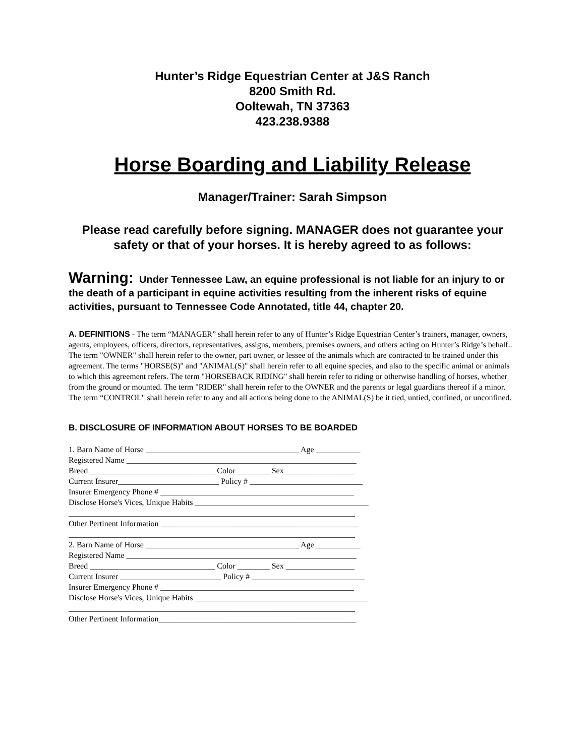Hunter’s Ridge Equestrian Center at J&S Ranch
8200 Smith Rd.
Ooltewah, TN 37363
423.238.9388
Horse Boarding and Liability Release
Manager/Trainer: Sarah Simpson
Please read carefully before signing. MANAGER does not guarantee your safety or that of your horses. It is hereby agreed to as follows:
Warning: Under Tennessee Law, an equine professional is not liable for an injury to or the death of a participant in equine activities resulting from the inherent risks of equine activities, pursuant to Tennessee Code Annotated, title 44, chapter 20.
A. DEFINITIONS - The term “MANAGER” shall herein refer to any of Hunter’s Ridge Equestrian Center’s trainers, manager, owners, agents, employees, officers, directors, representatives, assigns, members, premises owners, and others acting on Hunter’s Ridge’s behalf.. The term "OWNER" shall herein refer to the owner, part owner, or lessee of the animals which are contracted to be trained under this agreement. The terms "HORSE(S)" and "ANIMAL(S)" shall herein refer to all equine species, and also to the specific animal or animals to which this agreement refers. The term "HORSEBACK RIDING" shall herein refer to riding or otherwise handling of horses, whether from the ground or mounted. The term "RIDER" shall herein refer to the OWNER and the parents or legal guardians thereof if a minor. The term “CONTROL" shall herein refer to any and all actions being done to the ANIMAL(S) be it tied, untied, confined, or unconfined.
B. DISCLOSURE OF INFORMATION ABOUT HORSES TO BE BOARDED
1. Barn Name of Horse ______________________________________ Age ___________ Registered Name _________________________________________________________ Breed _______________________________ Color ________ Sex _________________ Current Insurer_________________________ Policy # ____________________________ Insurer Emergency Phone # ________________________________________________ Disclose Horse's Vices, Unique Habits ___________________________________________ _______________________________________________________________________ Other Pertinent Information _________________________________________________ _______________________________________________________________________ 2. Barn Name of Horse ______________________________________ Age ___________ Registered Name _________________________________________________________ Breed _______________________________ Color ________ Sex _________________ Current Insurer _________________________ Policy # ____________________________ Insurer Emergency Phone # ________________________________________________ Disclose Horse's Vices, Unique Habits ___________________________________________ _______________________________________________________________________ Other Pertinent Information_________________________________________________